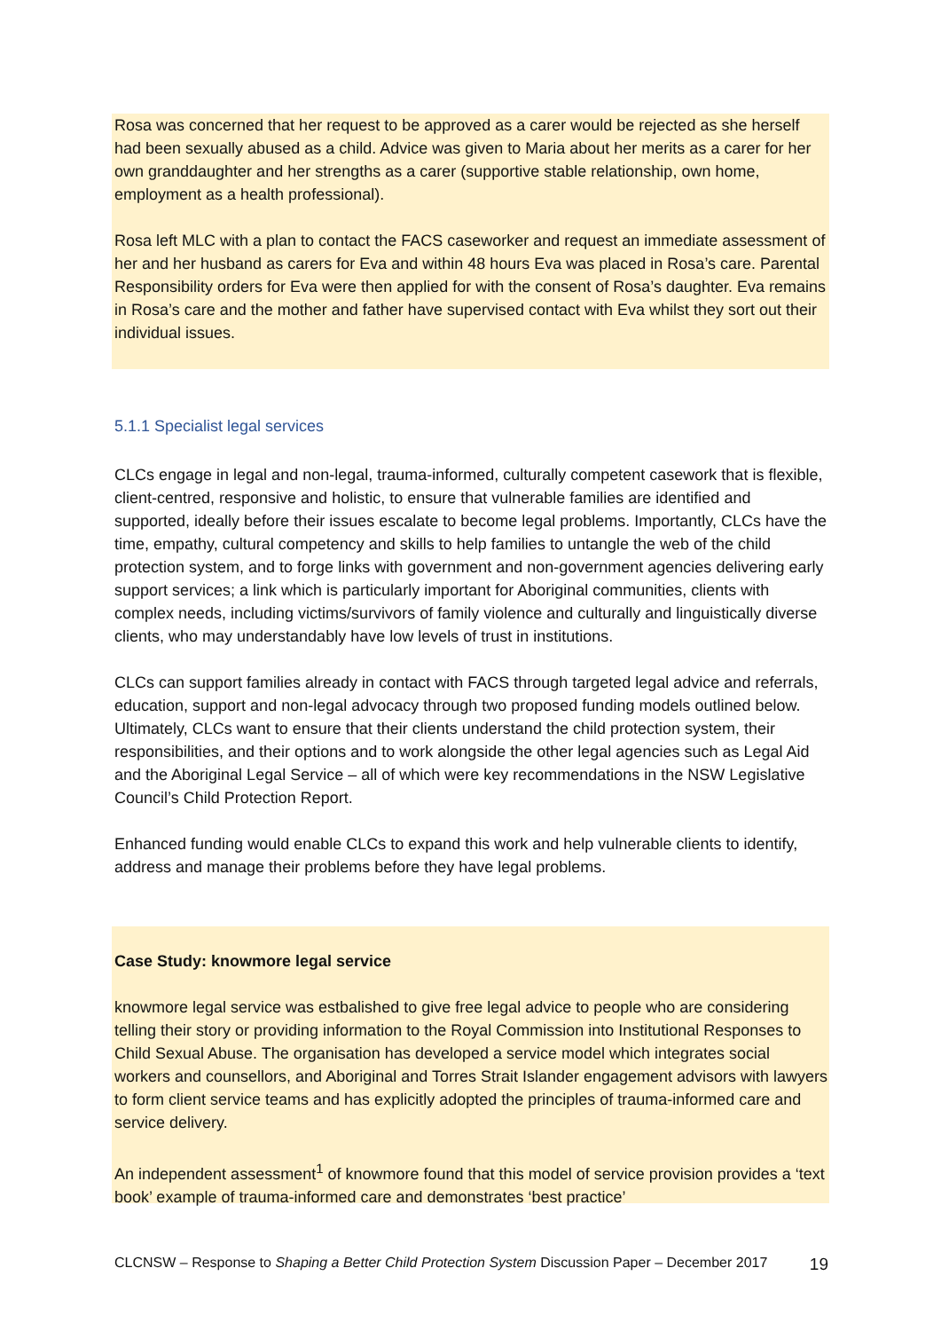Rosa was concerned that her request to be approved as a carer would be rejected as she herself had been sexually abused as a child. Advice was given to Maria about her merits as a carer for her own granddaughter and her strengths as a carer (supportive stable relationship, own home, employment as a health professional).
Rosa left MLC with a plan to contact the FACS caseworker and request an immediate assessment of her and her husband as carers for Eva and within 48 hours Eva was placed in Rosa’s care. Parental Responsibility orders for Eva were then applied for with the consent of Rosa’s daughter. Eva remains in Rosa’s care and the mother and father have supervised contact with Eva whilst they sort out their individual issues.
5.1.1 Specialist legal services
CLCs engage in legal and non-legal, trauma-informed, culturally competent casework that is flexible, client-centred, responsive and holistic, to ensure that vulnerable families are identified and supported, ideally before their issues escalate to become legal problems. Importantly, CLCs have the time, empathy, cultural competency and skills to help families to untangle the web of the child protection system, and to forge links with government and non-government agencies delivering early support services; a link which is particularly important for Aboriginal communities, clients with complex needs, including victims/survivors of family violence and culturally and linguistically diverse clients, who may understandably have low levels of trust in institutions.
CLCs can support families already in contact with FACS through targeted legal advice and referrals, education, support and non-legal advocacy through two proposed funding models outlined below. Ultimately, CLCs want to ensure that their clients understand the child protection system, their responsibilities, and their options and to work alongside the other legal agencies such as Legal Aid and the Aboriginal Legal Service – all of which were key recommendations in the NSW Legislative Council’s Child Protection Report.
Enhanced funding would enable CLCs to expand this work and help vulnerable clients to identify, address and manage their problems before they have legal problems.
Case Study: knowmore legal service
knowmore legal service was estbalished to give free legal advice to people who are considering telling their story or providing information to the Royal Commission into Institutional Responses to Child Sexual Abuse. The organisation has developed a service model which integrates social workers and counsellors, and Aboriginal and Torres Strait Islander engagement advisors with lawyers to form client service teams and has explicitly adopted the principles of trauma-informed care and service delivery.
An independent assessment<sup>1</sup> of knowmore found that this model of service provision provides a ‘text book’ example of trauma-informed care and demonstrates ‘best practice’
CLCNSW – Response to Shaping a Better Child Protection System Discussion Paper – December 2017 19